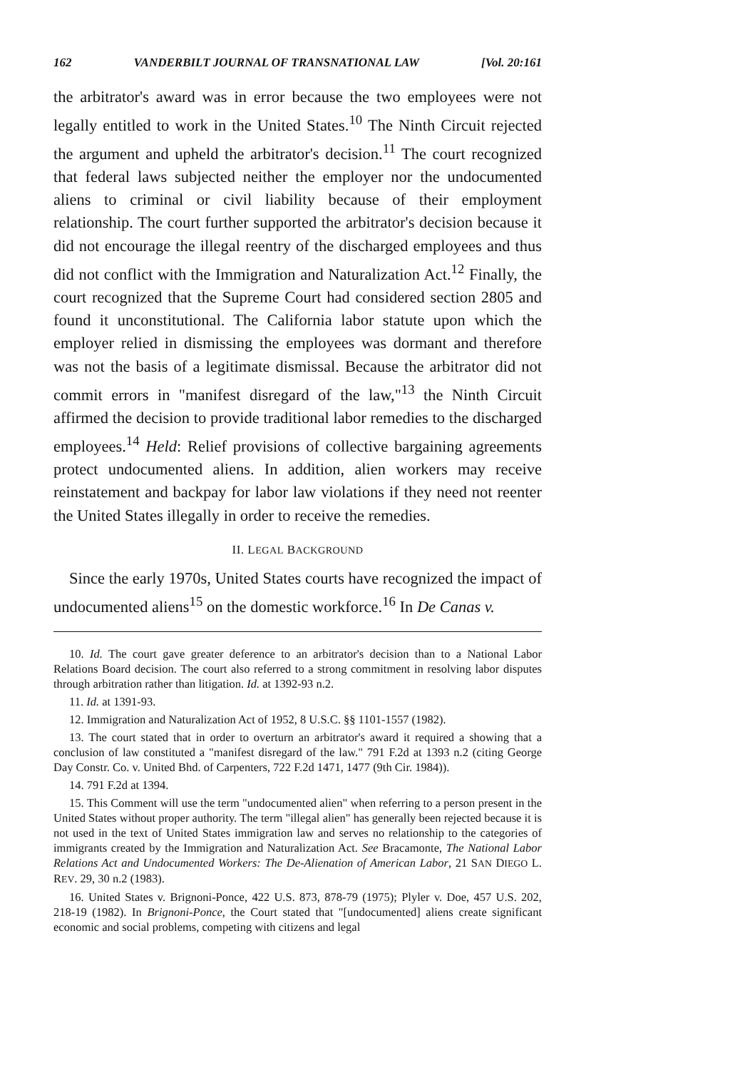162 VANDERBILT JOURNAL OF TRANSNATIONAL LAW [Vol. 20:161
the arbitrator's award was in error because the two employees were not legally entitled to work in the United States.<sup>10</sup> The Ninth Circuit rejected the argument and upheld the arbitrator's decision.<sup>11</sup> The court recognized that federal laws subjected neither the employer nor the undocumented aliens to criminal or civil liability because of their employment relationship. The court further supported the arbitrator's decision because it did not encourage the illegal reentry of the discharged employees and thus did not conflict with the Immigration and Naturalization Act.<sup>12</sup> Finally, the court recognized that the Supreme Court had considered section 2805 and found it unconstitutional. The California labor statute upon which the employer relied in dismissing the employees was dormant and therefore was not the basis of a legitimate dismissal. Because the arbitrator did not commit errors in "manifest disregard of the law,"<sup>13</sup> the Ninth Circuit affirmed the decision to provide traditional labor remedies to the discharged employees.<sup>14</sup> Held: Relief provisions of collective bargaining agreements protect undocumented aliens. In addition, alien workers may receive reinstatement and backpay for labor law violations if they need not reenter the United States illegally in order to receive the remedies.
II. LEGAL BACKGROUND
Since the early 1970s, United States courts have recognized the impact of undocumented aliens<sup>15</sup> on the domestic workforce.<sup>16</sup> In De Canas v.
10. Id. The court gave greater deference to an arbitrator's decision than to a National Labor Relations Board decision. The court also referred to a strong commitment in resolving labor disputes through arbitration rather than litigation. Id. at 1392-93 n.2.
11. Id. at 1391-93.
12. Immigration and Naturalization Act of 1952, 8 U.S.C. §§ 1101-1557 (1982).
13. The court stated that in order to overturn an arbitrator's award it required a showing that a conclusion of law constituted a "manifest disregard of the law." 791 F.2d at 1393 n.2 (citing George Day Constr. Co. v. United Bhd. of Carpenters, 722 F.2d 1471, 1477 (9th Cir. 1984)).
14. 791 F.2d at 1394.
15. This Comment will use the term "undocumented alien" when referring to a person present in the United States without proper authority. The term "illegal alien" has generally been rejected because it is not used in the text of United States immigration law and serves no relationship to the categories of immigrants created by the Immigration and Naturalization Act. See Bracamonte, The National Labor Relations Act and Undocumented Workers: The De-Alienation of American Labor, 21 SAN DIEGO L. REV. 29, 30 n.2 (1983).
16. United States v. Brignoni-Ponce, 422 U.S. 873, 878-79 (1975); Plyler v. Doe, 457 U.S. 202, 218-19 (1982). In Brignoni-Ponce, the Court stated that "[undocumented] aliens create significant economic and social problems, competing with citizens and legal